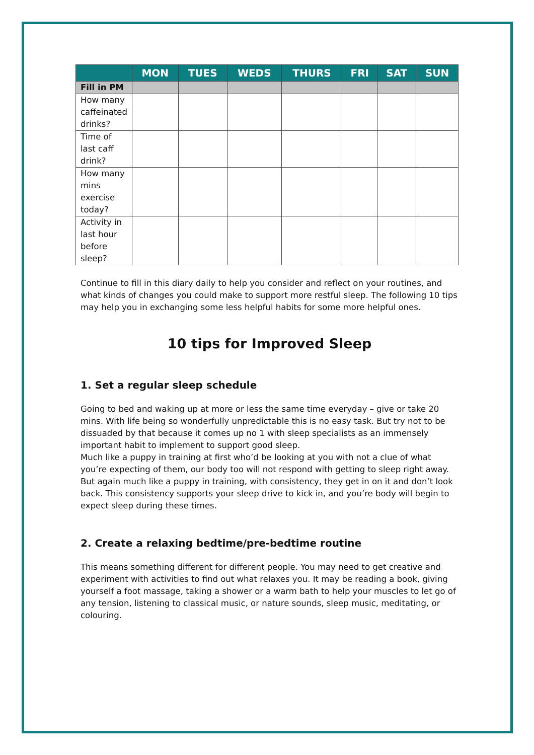| | MON | TUES | WEDS | THURS | FRI | SAT | SUN |
| --- | --- | --- | --- | --- | --- | --- | --- |
| Fill in PM | | | | | | | |
| How many caffeinated drinks? | | | | | | | |
| Time of last caff drink? | | | | | | | |
| How many mins exercise today? | | | | | | | |
| Activity in last hour before sleep? | | | | | | | |
Continue to fill in this diary daily to help you consider and reflect on your routines, and what kinds of changes you could make to support more restful sleep. The following 10 tips may help you in exchanging some less helpful habits for some more helpful ones.
10 tips for Improved Sleep
1. Set a regular sleep schedule
Going to bed and waking up at more or less the same time everyday – give or take 20 mins. With life being so wonderfully unpredictable this is no easy task. But try not to be dissuaded by that because it comes up no 1 with sleep specialists as an immensely important habit to implement to support good sleep.
Much like a puppy in training at first who’d be looking at you with not a clue of what you’re expecting of them, our body too will not respond with getting to sleep right away. But again much like a puppy in training, with consistency, they get in on it and don’t look back. This consistency supports your sleep drive to kick in, and you’re body will begin to expect sleep during these times.
2. Create a relaxing bedtime/pre-bedtime routine
This means something different for different people. You may need to get creative and experiment with activities to find out what relaxes you. It may be reading a book, giving yourself a foot massage, taking a shower or a warm bath to help your muscles to let go of any tension, listening to classical music, or nature sounds, sleep music, meditating, or colouring.